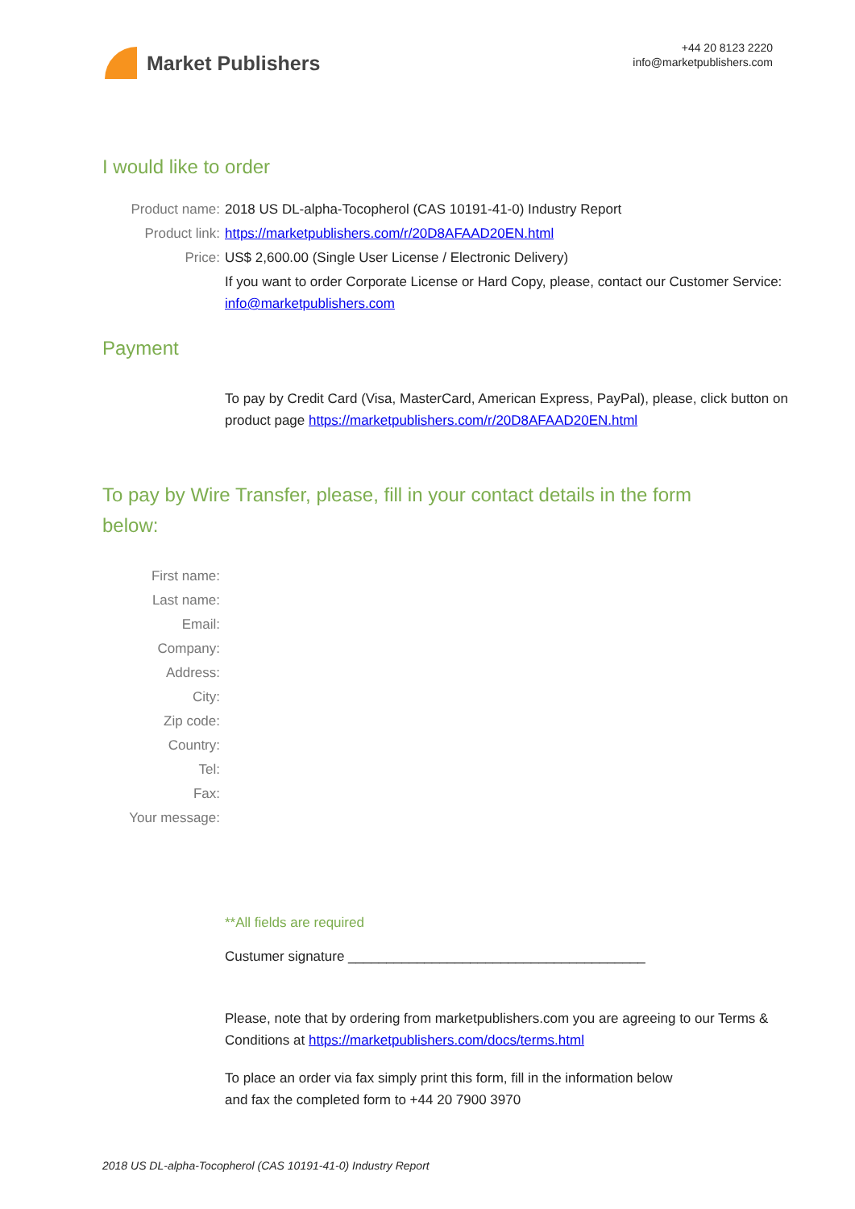Market Publishers
+44 20 8123 2220
info@marketpublishers.com
I would like to order
Product name: 2018 US DL-alpha-Tocopherol (CAS 10191-41-0) Industry Report
Product link: https://marketpublishers.com/r/20D8AFAAD20EN.html
Price: US$ 2,600.00 (Single User License / Electronic Delivery)
If you want to order Corporate License or Hard Copy, please, contact our Customer Service:
info@marketpublishers.com
Payment
To pay by Credit Card (Visa, MasterCard, American Express, PayPal), please, click button on product page https://marketpublishers.com/r/20D8AFAAD20EN.html
To pay by Wire Transfer, please, fill in your contact details in the form below:
First name:
Last name:
Email:
Company:
Address:
City:
Zip code:
Country:
Tel:
Fax:
Your message:
**All fields are required
Custumer signature _______________________________________
Please, note that by ordering from marketpublishers.com you are agreeing to our Terms & Conditions at https://marketpublishers.com/docs/terms.html
To place an order via fax simply print this form, fill in the information below
and fax the completed form to +44 20 7900 3970
2018 US DL-alpha-Tocopherol (CAS 10191-41-0) Industry Report